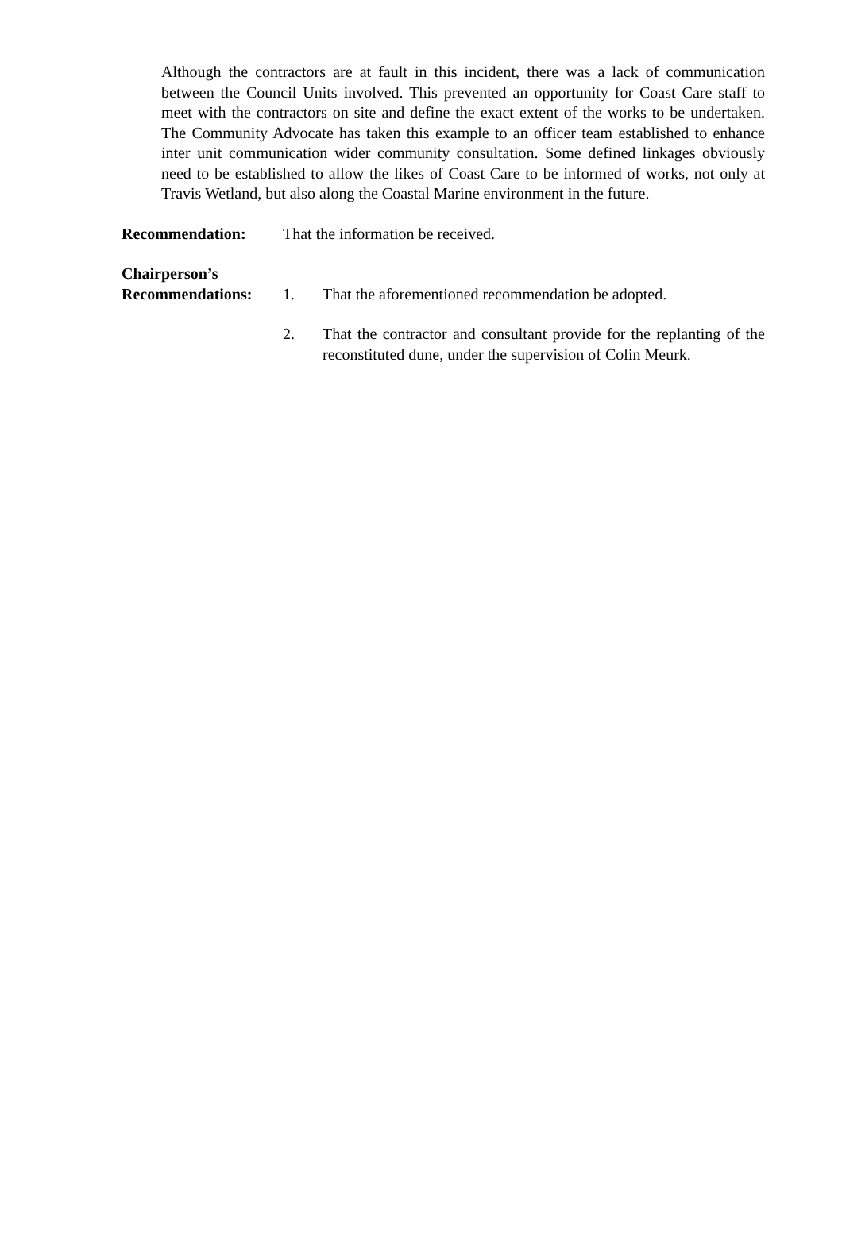Although the contractors are at fault in this incident, there was a lack of communication between the Council Units involved. This prevented an opportunity for Coast Care staff to meet with the contractors on site and define the exact extent of the works to be undertaken. The Community Advocate has taken this example to an officer team established to enhance inter unit communication wider community consultation. Some defined linkages obviously need to be established to allow the likes of Coast Care to be informed of works, not only at Travis Wetland, but also along the Coastal Marine environment in the future.
Recommendation: That the information be received.
Chairperson’s
Recommendations:
1. That the aforementioned recommendation be adopted.
2. That the contractor and consultant provide for the replanting of the reconstituted dune, under the supervision of Colin Meurk.